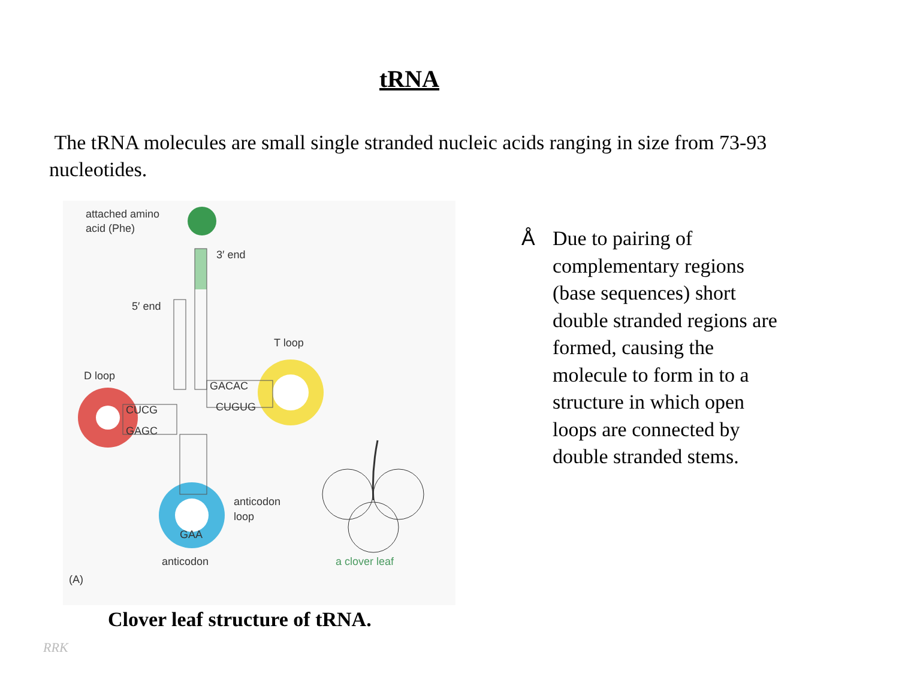tRNA
The tRNA molecules are small single stranded nucleic acids ranging in size from 73-93 nucleotides.
attached amino
acid (Phe)
3′ end
5′ end
T loop
D loop
CUCG
GAGC
GACAC
CUGUG
anticodon
loop
GAA
anticodon
a clover leaf
(A)
Clover leaf structure of tRNA.
Å Due to pairing of complementary regions (base sequences) short double stranded regions are formed, causing the molecule to form in to a structure in which open loops are connected by double stranded stems.
RRK